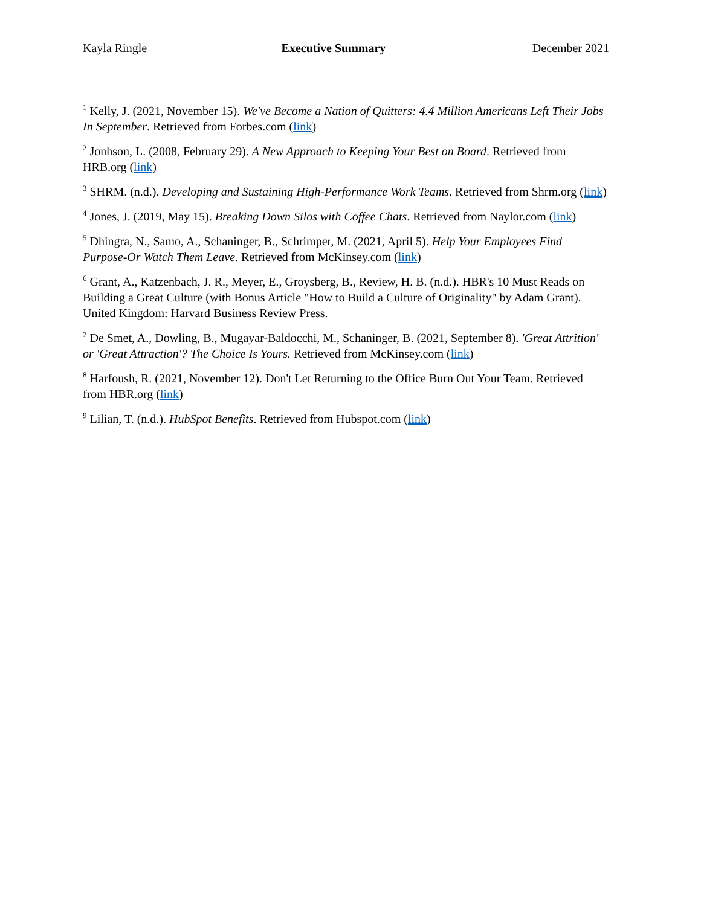Kayla Ringle Executive Summary December 2021
<sup>1</sup> Kelly, J. (2021, November 15). We've Become a Nation of Quitters: 4.4 Million Americans Left Their Jobs In September. Retrieved from Forbes.com (link)
<sup>2</sup> Jonhson, L. (2008, February 29). A New Approach to Keeping Your Best on Board. Retrieved from HRB.org (link)
<sup>3</sup> SHRM. (n.d.). Developing and Sustaining High-Performance Work Teams. Retrieved from Shrm.org (link)
<sup>4</sup> Jones, J. (2019, May 15). Breaking Down Silos with Coffee Chats. Retrieved from Naylor.com (link)
<sup>5</sup> Dhingra, N., Samo, A., Schaninger, B., Schrimper, M. (2021, April 5). Help Your Employees Find Purpose-Or Watch Them Leave. Retrieved from McKinsey.com (link)
<sup>6</sup> Grant, A., Katzenbach, J. R., Meyer, E., Groysberg, B., Review, H. B. (n.d.). HBR's 10 Must Reads on Building a Great Culture (with Bonus Article "How to Build a Culture of Originality" by Adam Grant). United Kingdom: Harvard Business Review Press.
<sup>7</sup> De Smet, A., Dowling, B., Mugayar-Baldocchi, M., Schaninger, B. (2021, September 8). 'Great Attrition' or 'Great Attraction'? The Choice Is Yours. Retrieved from McKinsey.com (link)
<sup>8</sup> Harfoush, R. (2021, November 12). Don't Let Returning to the Office Burn Out Your Team. Retrieved from HBR.org (link)
<sup>9</sup> Lilian, T. (n.d.). HubSpot Benefits. Retrieved from Hubspot.com (link)